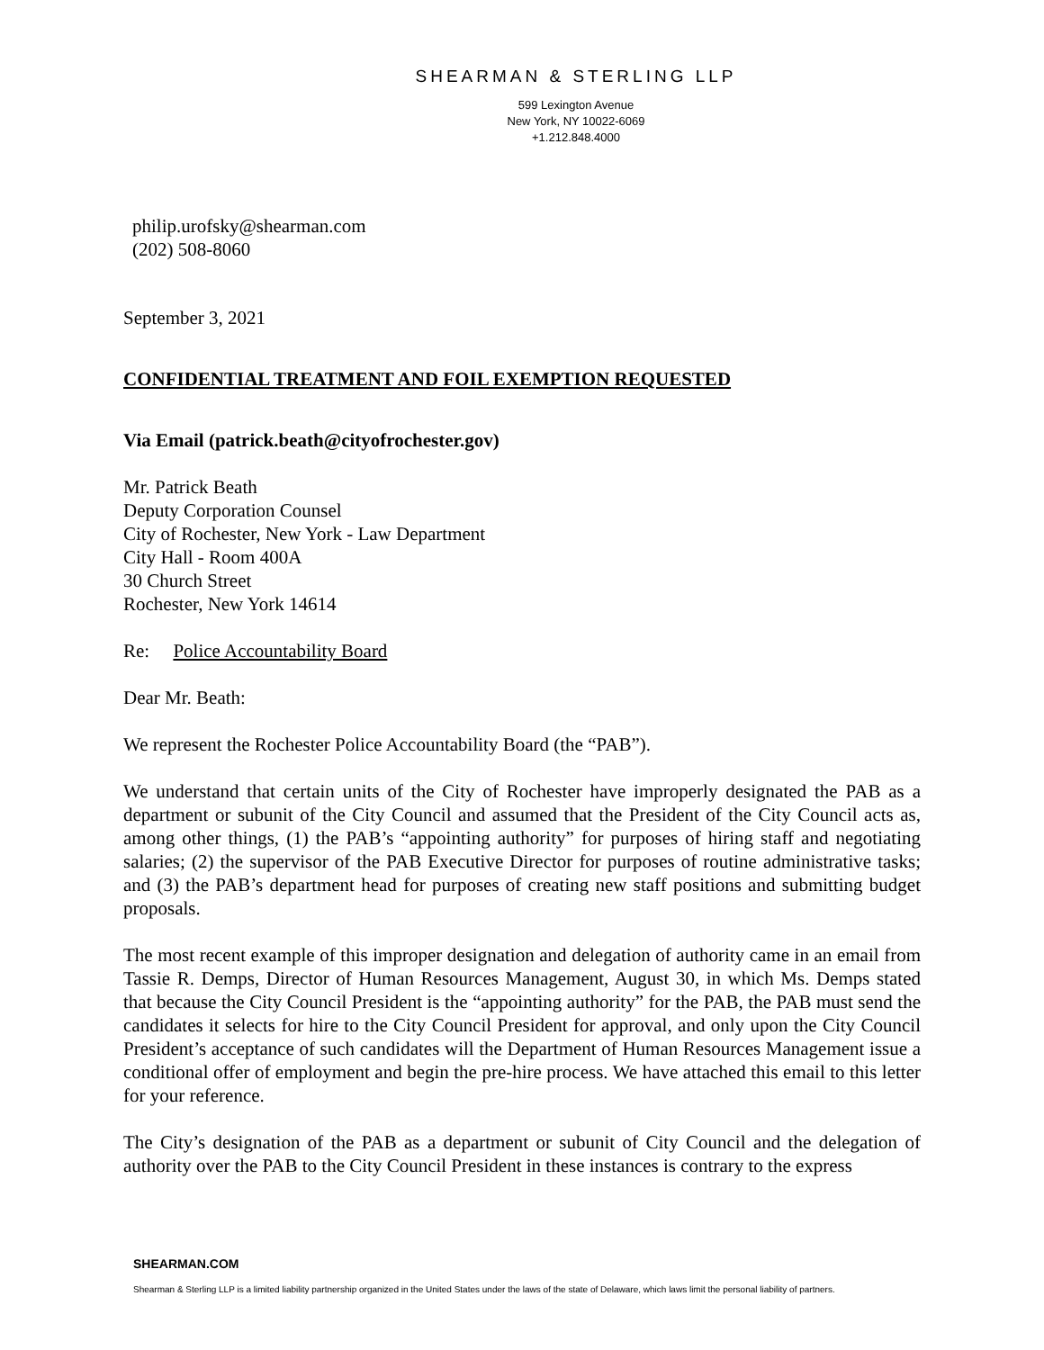SHEARMAN & STERLING LLP
599 Lexington Avenue
New York, NY 10022-6069
+1.212.848.4000
philip.urofsky@shearman.com
(202) 508-8060
September 3, 2021
CONFIDENTIAL TREATMENT AND FOIL EXEMPTION REQUESTED
Via Email (patrick.beath@cityofrochester.gov)
Mr. Patrick Beath
Deputy Corporation Counsel
City of Rochester, New York - Law Department
City Hall - Room 400A
30 Church Street
Rochester, New York 14614
Re: Police Accountability Board
Dear Mr. Beath:
We represent the Rochester Police Accountability Board (the “PAB”).
We understand that certain units of the City of Rochester have improperly designated the PAB as a department or subunit of the City Council and assumed that the President of the City Council acts as, among other things, (1) the PAB’s “appointing authority” for purposes of hiring staff and negotiating salaries; (2) the supervisor of the PAB Executive Director for purposes of routine administrative tasks; and (3) the PAB’s department head for purposes of creating new staff positions and submitting budget proposals.
The most recent example of this improper designation and delegation of authority came in an email from Tassie R. Demps, Director of Human Resources Management, August 30, in which Ms. Demps stated that because the City Council President is the “appointing authority” for the PAB, the PAB must send the candidates it selects for hire to the City Council President for approval, and only upon the City Council President’s acceptance of such candidates will the Department of Human Resources Management issue a conditional offer of employment and begin the pre-hire process. We have attached this email to this letter for your reference.
The City’s designation of the PAB as a department or subunit of City Council and the delegation of authority over the PAB to the City Council President in these instances is contrary to the express
SHEARMAN.COM
Shearman & Sterling LLP is a limited liability partnership organized in the United States under the laws of the state of Delaware, which laws limit the personal liability of partners.